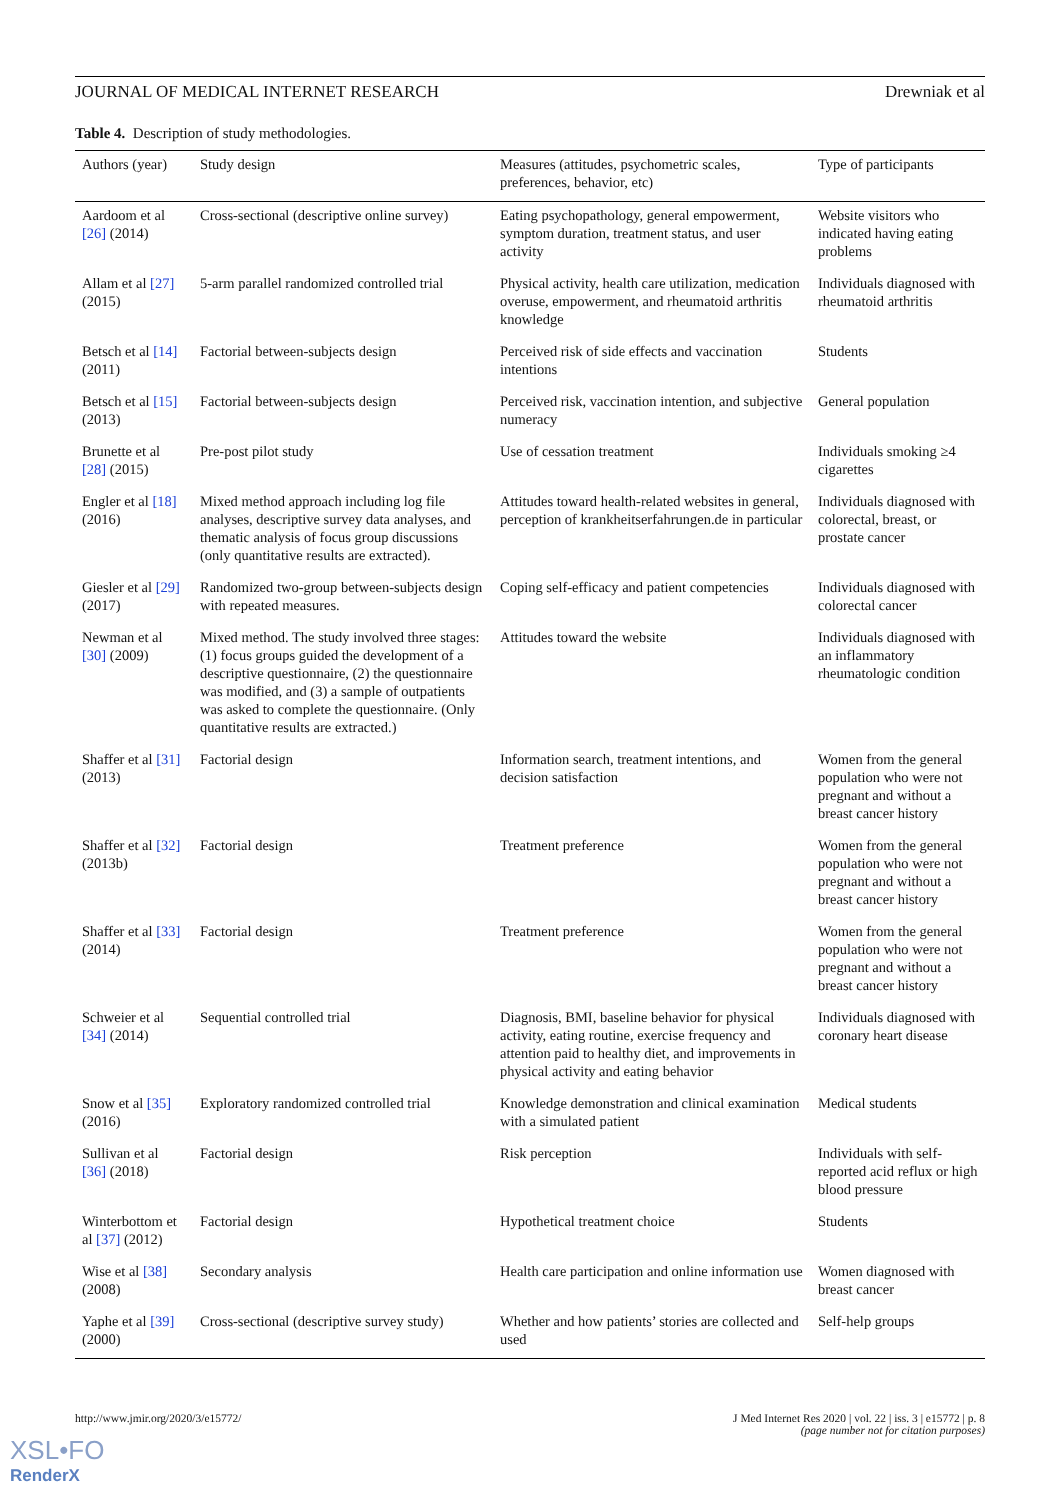JOURNAL OF MEDICAL INTERNET RESEARCH Drewniak et al
Table 4. Description of study methodologies.
| Authors (year) | Study design | Measures (attitudes, psychometric scales, preferences, behavior, etc) | Type of participants |
| --- | --- | --- | --- |
| Aardoom et al [26] (2014) | Cross-sectional (descriptive online survey) | Eating psychopathology, general empowerment, symptom duration, treatment status, and user activity | Website visitors who indicated having eating problems |
| Allam et al [27] (2015) | 5-arm parallel randomized controlled trial | Physical activity, health care utilization, medication overuse, empowerment, and rheumatoid arthritis knowledge | Individuals diagnosed with rheumatoid arthritis |
| Betsch et al [14] (2011) | Factorial between-subjects design | Perceived risk of side effects and vaccination intentions | Students |
| Betsch et al [15] (2013) | Factorial between-subjects design | Perceived risk, vaccination intention, and subjective numeracy | General population |
| Brunette et al [28] (2015) | Pre-post pilot study | Use of cessation treatment | Individuals smoking ≥4 cigarettes |
| Engler et al [18] (2016) | Mixed method approach including log file analyses, descriptive survey data analyses, and thematic analysis of focus group discussions (only quantitative results are extracted). | Attitudes toward health-related websites in general, perception of krankheitserfahrungen.de in particular | Individuals diagnosed with colorectal, breast, or prostate cancer |
| Giesler et al [29] (2017) | Randomized two-group between-subjects design with repeated measures. | Coping self-efficacy and patient competencies | Individuals diagnosed with colorectal cancer |
| Newman et al [30] (2009) | Mixed method. The study involved three stages: (1) focus groups guided the development of a descriptive questionnaire, (2) the questionnaire was modified, and (3) a sample of outpatients was asked to complete the questionnaire. (Only quantitative results are extracted.) | Attitudes toward the website | Individuals diagnosed with an inflammatory rheumatologic condition |
| Shaffer et al [31] (2013) | Factorial design | Information search, treatment intentions, and decision satisfaction | Women from the general population who were not pregnant and without a breast cancer history |
| Shaffer et al [32] (2013b) | Factorial design | Treatment preference | Women from the general population who were not pregnant and without a breast cancer history |
| Shaffer et al [33] (2014) | Factorial design | Treatment preference | Women from the general population who were not pregnant and without a breast cancer history |
| Schweier et al [34] (2014) | Sequential controlled trial | Diagnosis, BMI, baseline behavior for physical activity, eating routine, exercise frequency and attention paid to healthy diet, and improvements in physical activity and eating behavior | Individuals diagnosed with coronary heart disease |
| Snow et al [35] (2016) | Exploratory randomized controlled trial | Knowledge demonstration and clinical examination with a simulated patient | Medical students |
| Sullivan et al [36] (2018) | Factorial design | Risk perception | Individuals with self-reported acid reflux or high blood pressure |
| Winterbottom et al [37] (2012) | Factorial design | Hypothetical treatment choice | Students |
| Wise et al [38] (2008) | Secondary analysis | Health care participation and online information use | Women diagnosed with breast cancer |
| Yaphe et al [39] (2000) | Cross-sectional (descriptive survey study) | Whether and how patients’ stories are collected and used | Self-help groups |
http://www.jmir.org/2020/3/e15772/ J Med Internet Res 2020 | vol. 22 | iss. 3 | e15772 | p. 8
(page number not for citation purposes)
XSL•FO
RenderX